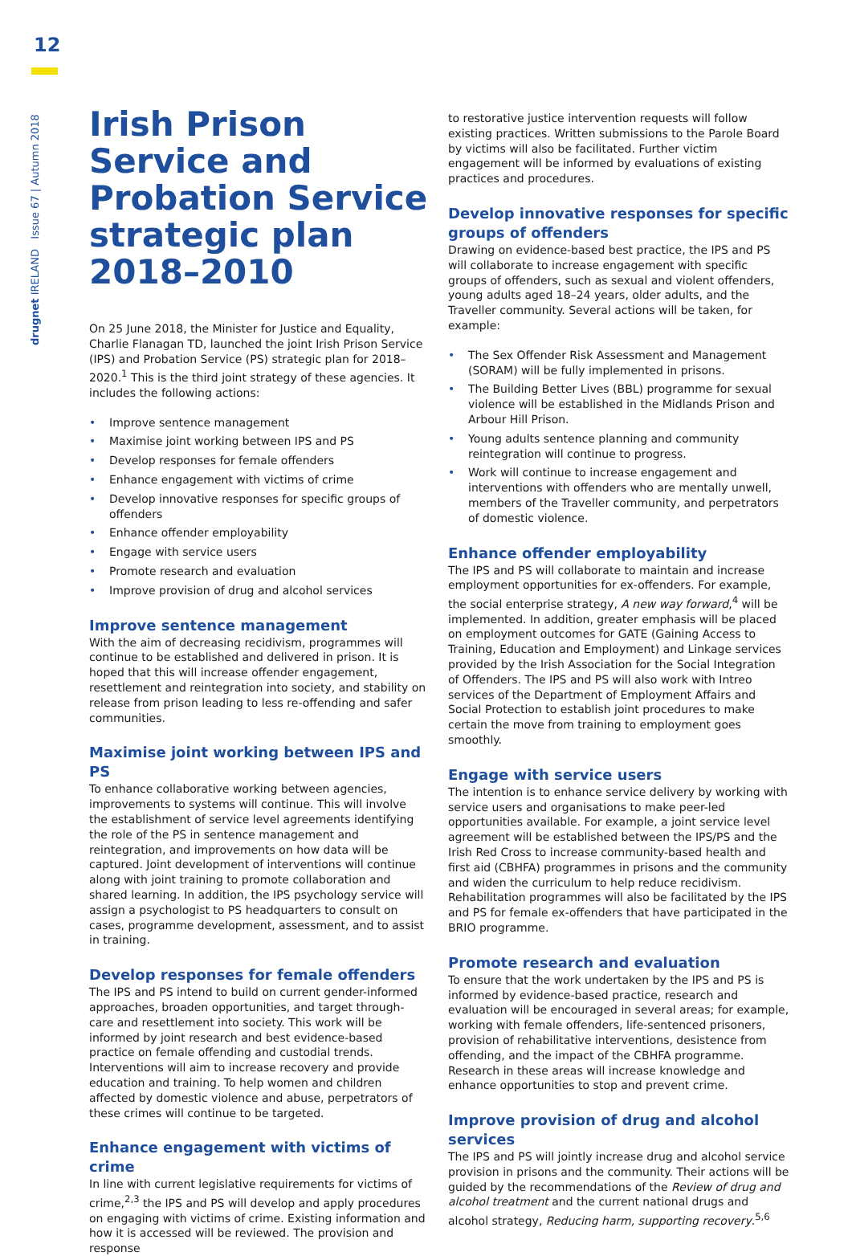12
drugnet IRELAND Issue 67 | Autumn 2018
Irish Prison Service and Probation Service strategic plan 2018–2010
On 25 June 2018, the Minister for Justice and Equality, Charlie Flanagan TD, launched the joint Irish Prison Service (IPS) and Probation Service (PS) strategic plan for 2018–2020.<sup>1</sup> This is the third joint strategy of these agencies. It includes the following actions:
• Improve sentence management
• Maximise joint working between IPS and PS
• Develop responses for female offenders
• Enhance engagement with victims of crime
• Develop innovative responses for specific groups of offenders
• Enhance offender employability
• Engage with service users
• Promote research and evaluation
• Improve provision of drug and alcohol services
Improve sentence management
With the aim of decreasing recidivism, programmes will continue to be established and delivered in prison. It is hoped that this will increase offender engagement, resettlement and reintegration into society, and stability on release from prison leading to less re-offending and safer communities.
Maximise joint working between IPS and PS
To enhance collaborative working between agencies, improvements to systems will continue. This will involve the establishment of service level agreements identifying the role of the PS in sentence management and reintegration, and improvements on how data will be captured. Joint development of interventions will continue along with joint training to promote collaboration and shared learning. In addition, the IPS psychology service will assign a psychologist to PS headquarters to consult on cases, programme development, assessment, and to assist in training.
Develop responses for female offenders
The IPS and PS intend to build on current gender-informed approaches, broaden opportunities, and target through-care and resettlement into society. This work will be informed by joint research and best evidence-based practice on female offending and custodial trends. Interventions will aim to increase recovery and provide education and training. To help women and children affected by domestic violence and abuse, perpetrators of these crimes will continue to be targeted.
Enhance engagement with victims of crime
In line with current legislative requirements for victims of crime,<sup>2,3</sup> the IPS and PS will develop and apply procedures on engaging with victims of crime. Existing information and how it is accessed will be reviewed. The provision and response
to restorative justice intervention requests will follow existing practices. Written submissions to the Parole Board by victims will also be facilitated. Further victim engagement will be informed by evaluations of existing practices and procedures.
Develop innovative responses for specific groups of offenders
Drawing on evidence-based best practice, the IPS and PS will collaborate to increase engagement with specific groups of offenders, such as sexual and violent offenders, young adults aged 18–24 years, older adults, and the Traveller community. Several actions will be taken, for example:
• The Sex Offender Risk Assessment and Management (SORAM) will be fully implemented in prisons.
• The Building Better Lives (BBL) programme for sexual violence will be established in the Midlands Prison and Arbour Hill Prison.
• Young adults sentence planning and community reintegration will continue to progress.
• Work will continue to increase engagement and interventions with offenders who are mentally unwell, members of the Traveller community, and perpetrators of domestic violence.
Enhance offender employability
The IPS and PS will collaborate to maintain and increase employment opportunities for ex-offenders. For example, the social enterprise strategy, A new way forward,<sup>4</sup> will be implemented. In addition, greater emphasis will be placed on employment outcomes for GATE (Gaining Access to Training, Education and Employment) and Linkage services provided by the Irish Association for the Social Integration of Offenders. The IPS and PS will also work with Intreo services of the Department of Employment Affairs and Social Protection to establish joint procedures to make certain the move from training to employment goes smoothly.
Engage with service users
The intention is to enhance service delivery by working with service users and organisations to make peer-led opportunities available. For example, a joint service level agreement will be established between the IPS/PS and the Irish Red Cross to increase community-based health and first aid (CBHFA) programmes in prisons and the community and widen the curriculum to help reduce recidivism. Rehabilitation programmes will also be facilitated by the IPS and PS for female ex-offenders that have participated in the BRIO programme.
Promote research and evaluation
To ensure that the work undertaken by the IPS and PS is informed by evidence-based practice, research and evaluation will be encouraged in several areas; for example, working with female offenders, life-sentenced prisoners, provision of rehabilitative interventions, desistence from offending, and the impact of the CBHFA programme. Research in these areas will increase knowledge and enhance opportunities to stop and prevent crime.
Improve provision of drug and alcohol services
The IPS and PS will jointly increase drug and alcohol service provision in prisons and the community. Their actions will be guided by the recommendations of the Review of drug and alcohol treatment and the current national drugs and alcohol strategy, Reducing harm, supporting recovery.<sup>5,6</sup>